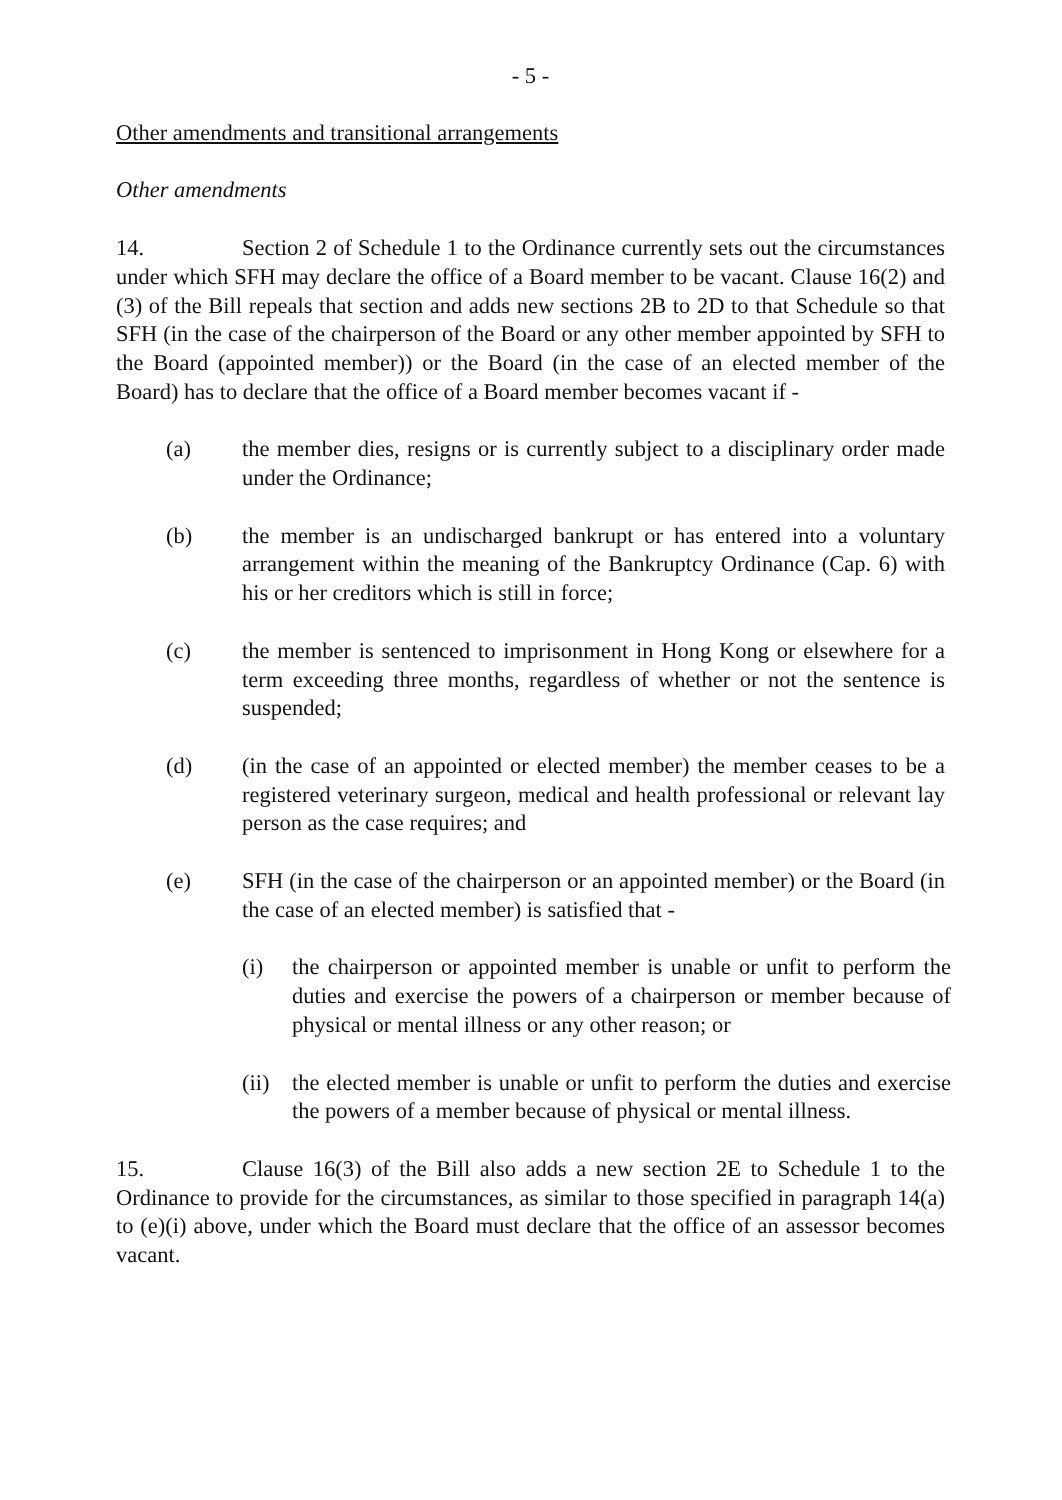- 5 -
Other amendments and transitional arrangements
Other amendments
14. Section 2 of Schedule 1 to the Ordinance currently sets out the circumstances under which SFH may declare the office of a Board member to be vacant. Clause 16(2) and (3) of the Bill repeals that section and adds new sections 2B to 2D to that Schedule so that SFH (in the case of the chairperson of the Board or any other member appointed by SFH to the Board (appointed member)) or the Board (in the case of an elected member of the Board) has to declare that the office of a Board member becomes vacant if -
(a) the member dies, resigns or is currently subject to a disciplinary order made under the Ordinance;
(b) the member is an undischarged bankrupt or has entered into a voluntary arrangement within the meaning of the Bankruptcy Ordinance (Cap. 6) with his or her creditors which is still in force;
(c) the member is sentenced to imprisonment in Hong Kong or elsewhere for a term exceeding three months, regardless of whether or not the sentence is suspended;
(d) (in the case of an appointed or elected member) the member ceases to be a registered veterinary surgeon, medical and health professional or relevant lay person as the case requires; and
(e) SFH (in the case of the chairperson or an appointed member) or the Board (in the case of an elected member) is satisfied that -
(i) the chairperson or appointed member is unable or unfit to perform the duties and exercise the powers of a chairperson or member because of physical or mental illness or any other reason; or
(ii) the elected member is unable or unfit to perform the duties and exercise the powers of a member because of physical or mental illness.
15. Clause 16(3) of the Bill also adds a new section 2E to Schedule 1 to the Ordinance to provide for the circumstances, as similar to those specified in paragraph 14(a) to (e)(i) above, under which the Board must declare that the office of an assessor becomes vacant.